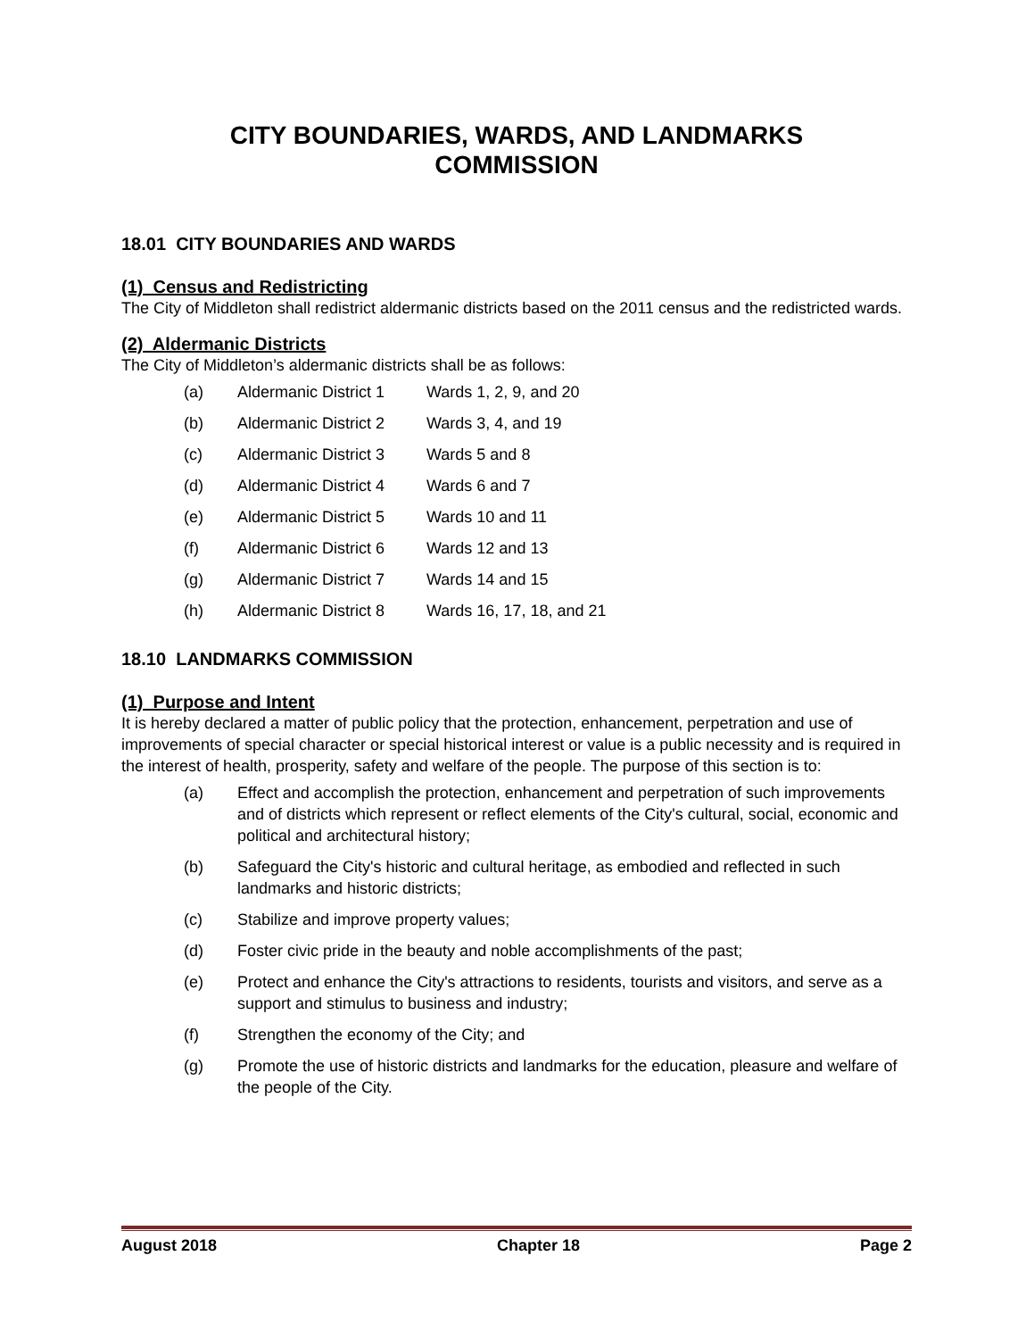CITY BOUNDARIES, WARDS, AND LANDMARKS
COMMISSION
18.01 CITY BOUNDARIES AND WARDS
(1) Census and Redistricting
The City of Middleton shall redistrict aldermanic districts based on the 2011 census and the redistricted wards.
(2) Aldermanic Districts
The City of Middleton’s aldermanic districts shall be as follows:
(a) Aldermanic District 1 Wards 1, 2, 9, and 20
(b) Aldermanic District 2 Wards 3, 4, and 19
(c) Aldermanic District 3 Wards 5 and 8
(d) Aldermanic District 4 Wards 6 and 7
(e) Aldermanic District 5 Wards 10 and 11
(f) Aldermanic District 6 Wards 12 and 13
(g) Aldermanic District 7 Wards 14 and 15
(h) Aldermanic District 8 Wards 16, 17, 18, and 21
18.10 LANDMARKS COMMISSION
(1) Purpose and Intent
It is hereby declared a matter of public policy that the protection, enhancement, perpetration and use of improvements of special character or special historical interest or value is a public necessity and is required in the interest of health, prosperity, safety and welfare of the people. The purpose of this section is to:
(a) Effect and accomplish the protection, enhancement and perpetration of such improvements and of districts which represent or reflect elements of the City's cultural, social, economic and political and architectural history;
(b) Safeguard the City's historic and cultural heritage, as embodied and reflected in such landmarks and historic districts;
(c) Stabilize and improve property values;
(d) Foster civic pride in the beauty and noble accomplishments of the past;
(e) Protect and enhance the City's attractions to residents, tourists and visitors, and serve as a support and stimulus to business and industry;
(f) Strengthen the economy of the City; and
(g) Promote the use of historic districts and landmarks for the education, pleasure and welfare of the people of the City.
August 2018 Chapter 18 Page 2